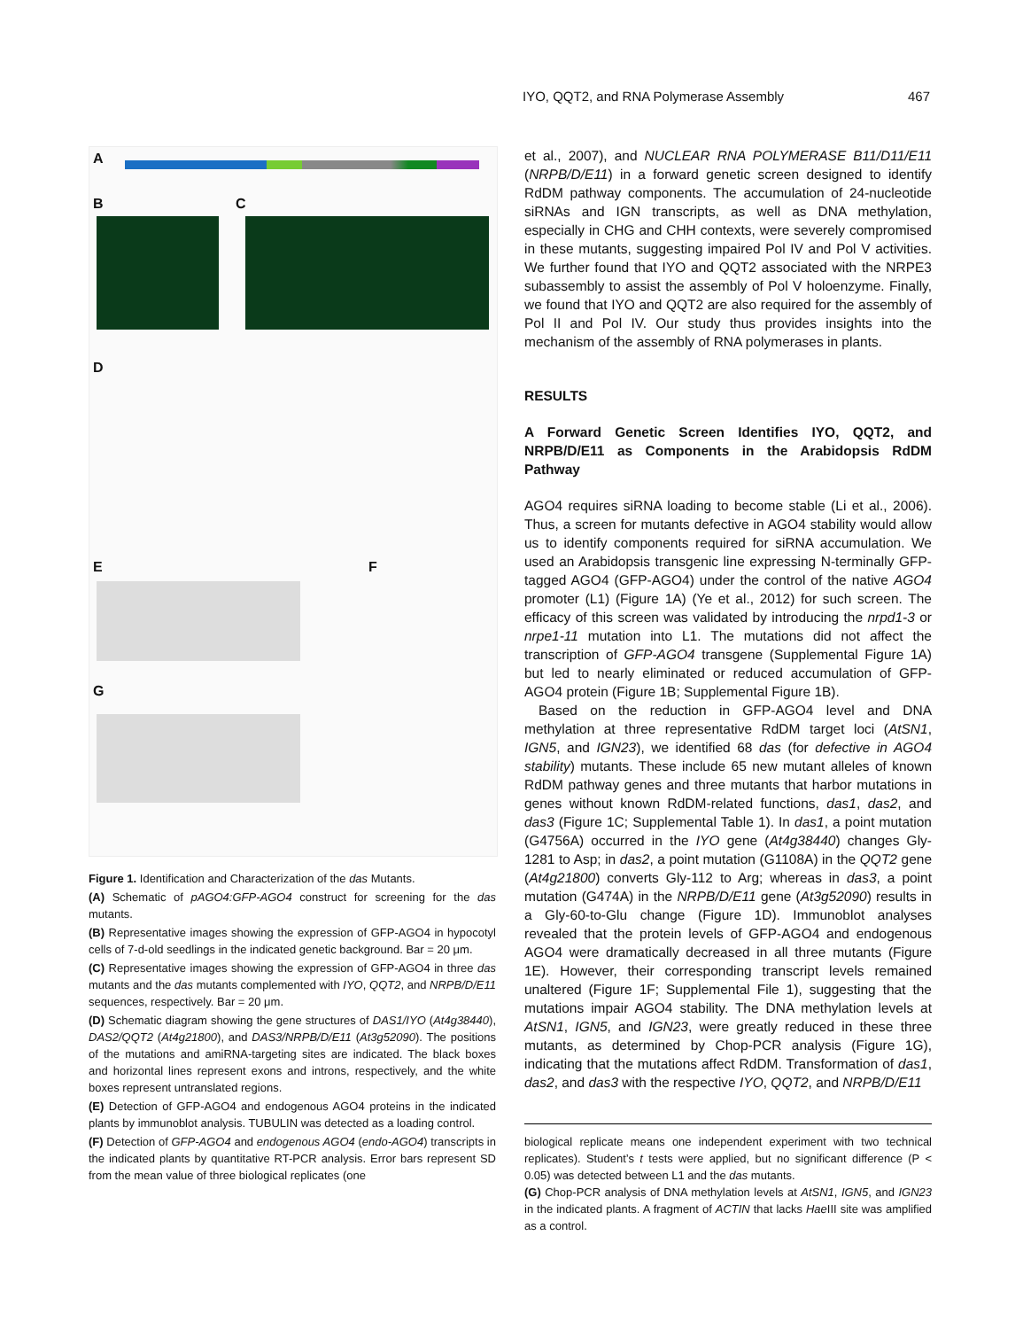IYO, QQT2, and RNA Polymerase Assembly 467
A
B C
D
E F
G
Figure 1. Identification and Characterization of the das Mutants.
(A) Schematic of pAGO4:GFP-AGO4 construct for screening for the das mutants.
(B) Representative images showing the expression of GFP-AGO4 in hypocotyl cells of 7-d-old seedlings in the indicated genetic background. Bar = 20 μm.
(C) Representative images showing the expression of GFP-AGO4 in three das mutants and the das mutants complemented with IYO, QQT2, and NRPB/D/E11 sequences, respectively. Bar = 20 μm.
(D) Schematic diagram showing the gene structures of DAS1/IYO (At4g38440), DAS2/QQT2 (At4g21800), and DAS3/NRPB/D/E11 (At3g52090). The positions of the mutations and amiRNA-targeting sites are indicated. The black boxes and horizontal lines represent exons and introns, respectively, and the white boxes represent untranslated regions.
(E) Detection of GFP-AGO4 and endogenous AGO4 proteins in the indicated plants by immunoblot analysis. TUBULIN was detected as a loading control.
(F) Detection of GFP-AGO4 and endogenous AGO4 (endo-AGO4) transcripts in the indicated plants by quantitative RT-PCR analysis. Error bars represent SD from the mean value of three biological replicates (one
et al., 2007), and NUCLEAR RNA POLYMERASE B11/D11/E11 (NRPB/D/E11) in a forward genetic screen designed to identify RdDM pathway components. The accumulation of 24-nucleotide siRNAs and IGN transcripts, as well as DNA methylation, especially in CHG and CHH contexts, were severely compromised in these mutants, suggesting impaired Pol IV and Pol V activities. We further found that IYO and QQT2 associated with the NRPE3 subassembly to assist the assembly of Pol V holoenzyme. Finally, we found that IYO and QQT2 are also required for the assembly of Pol II and Pol IV. Our study thus provides insights into the mechanism of the assembly of RNA polymerases in plants.
RESULTS
A Forward Genetic Screen Identifies IYO, QQT2, and NRPB/D/E11 as Components in the Arabidopsis RdDM Pathway
AGO4 requires siRNA loading to become stable (Li et al., 2006). Thus, a screen for mutants defective in AGO4 stability would allow us to identify components required for siRNA accumulation. We used an Arabidopsis transgenic line expressing N-terminally GFP-tagged AGO4 (GFP-AGO4) under the control of the native AGO4 promoter (L1) (Figure 1A) (Ye et al., 2012) for such screen. The efficacy of this screen was validated by introducing the nrpd1-3 or nrpe1-11 mutation into L1. The mutations did not affect the transcription of GFP-AGO4 transgene (Supplemental Figure 1A) but led to nearly eliminated or reduced accumulation of GFP-AGO4 protein (Figure 1B; Supplemental Figure 1B).
Based on the reduction in GFP-AGO4 level and DNA methylation at three representative RdDM target loci (AtSN1, IGN5, and IGN23), we identified 68 das (for defective in AGO4 stability) mutants. These include 65 new mutant alleles of known RdDM pathway genes and three mutants that harbor mutations in genes without known RdDM-related functions, das1, das2, and das3 (Figure 1C; Supplemental Table 1). In das1, a point mutation (G4756A) occurred in the IYO gene (At4g38440) changes Gly-1281 to Asp; in das2, a point mutation (G1108A) in the QQT2 gene (At4g21800) converts Gly-112 to Arg; whereas in das3, a point mutation (G474A) in the NRPB/D/E11 gene (At3g52090) results in a Gly-60-to-Glu change (Figure 1D). Immunoblot analyses revealed that the protein levels of GFP-AGO4 and endogenous AGO4 were dramatically decreased in all three mutants (Figure 1E). However, their corresponding transcript levels remained unaltered (Figure 1F; Supplemental File 1), suggesting that the mutations impair AGO4 stability. The DNA methylation levels at AtSN1, IGN5, and IGN23, were greatly reduced in these three mutants, as determined by Chop-PCR analysis (Figure 1G), indicating that the mutations affect RdDM. Transformation of das1, das2, and das3 with the respective IYO, QQT2, and NRPB/D/E11
biological replicate means one independent experiment with two technical replicates). Student’s t tests were applied, but no significant difference (P < 0.05) was detected between L1 and the das mutants.
(G) Chop-PCR analysis of DNA methylation levels at AtSN1, IGN5, and IGN23 in the indicated plants. A fragment of ACTIN that lacks Hae III site was amplified as a control.